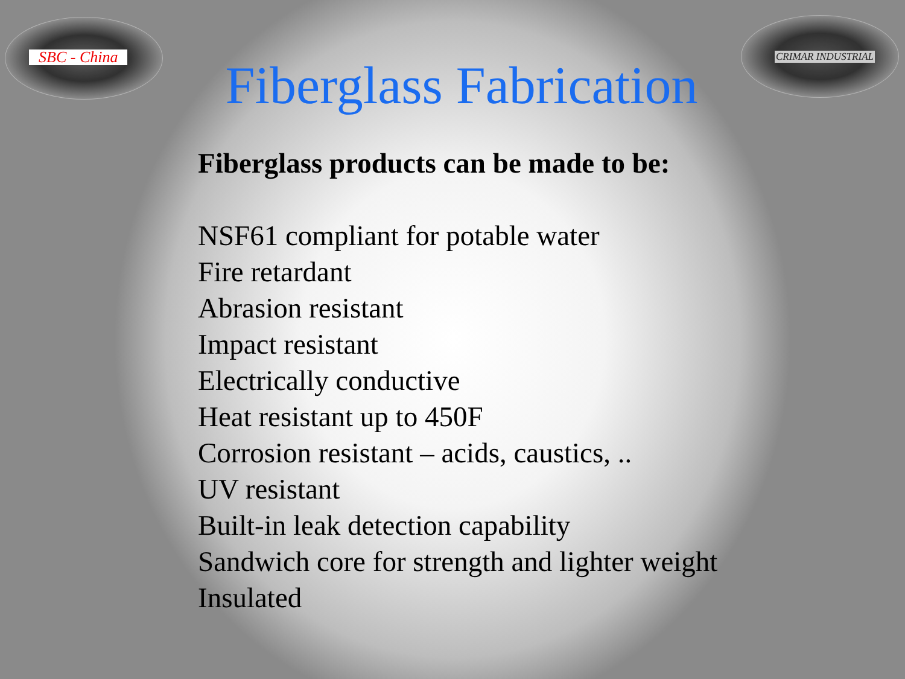SBC - China CRIMAR INDUSTRIAL
Fiberglass Fabrication
Fiberglass products can be made to be:
NSF61 compliant for potable water
Fire retardant
Abrasion resistant
Impact resistant
Electrically conductive
Heat resistant up to 450F
Corrosion resistant – acids, caustics, ..
UV resistant
Built-in leak detection capability
Sandwich core for strength and lighter weight
Insulated